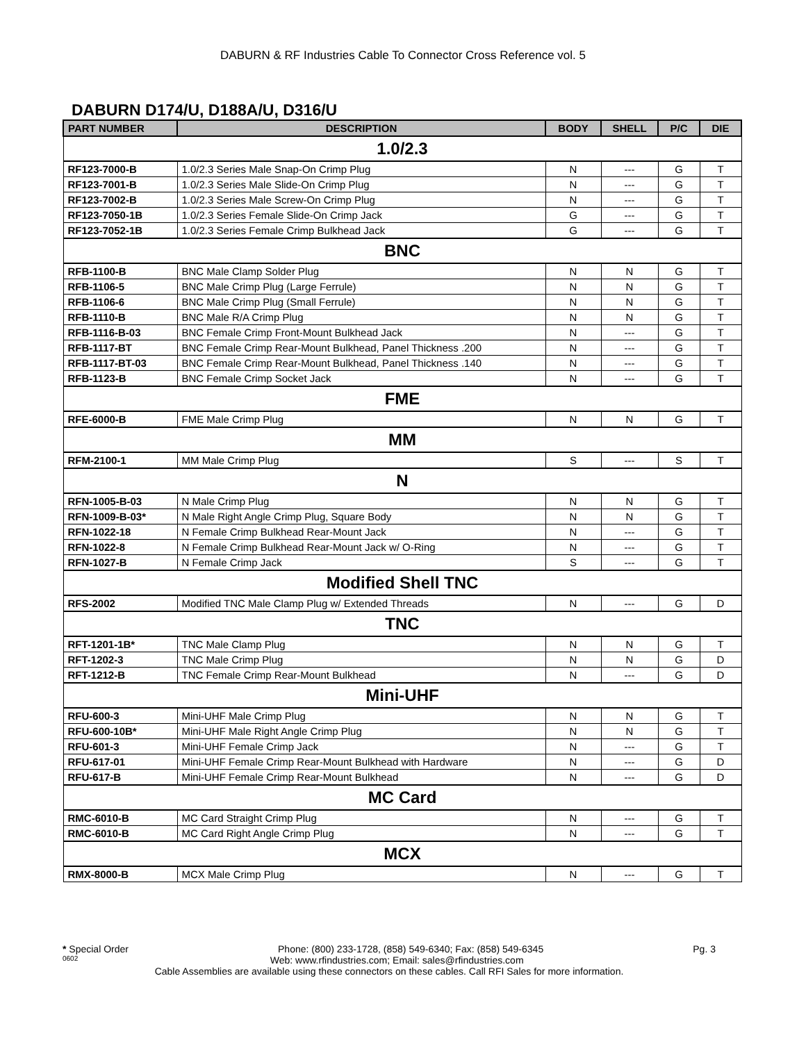DABURN & RF Industries Cable To Connector Cross Reference vol. 5
DABURN D174/U, D188A/U, D316/U
| PART NUMBER | DESCRIPTION | BODY | SHELL | P/C | DIE |
| --- | --- | --- | --- | --- | --- |
| 1.0/2.3 | | | | | |
| RF123-7000-B | 1.0/2.3 Series Male Snap-On Crimp Plug | N | --- | G | T |
| RF123-7001-B | 1.0/2.3 Series Male Slide-On Crimp Plug | N | --- | G | T |
| RF123-7002-B | 1.0/2.3 Series Male Screw-On Crimp Plug | N | --- | G | T |
| RF123-7050-1B | 1.0/2.3 Series Female Slide-On Crimp Jack | G | --- | G | T |
| RF123-7052-1B | 1.0/2.3 Series Female Crimp Bulkhead Jack | G | --- | G | T |
| BNC | | | | | |
| RFB-1100-B | BNC Male Clamp Solder Plug | N | N | G | T |
| RFB-1106-5 | BNC Male Crimp Plug (Large Ferrule) | N | N | G | T |
| RFB-1106-6 | BNC Male Crimp Plug (Small Ferrule) | N | N | G | T |
| RFB-1110-B | BNC Male R/A Crimp Plug | N | N | G | T |
| RFB-1116-B-03 | BNC Female Crimp Front-Mount Bulkhead Jack | N | --- | G | T |
| RFB-1117-BT | BNC Female Crimp Rear-Mount Bulkhead, Panel Thickness .200 | N | --- | G | T |
| RFB-1117-BT-03 | BNC Female Crimp Rear-Mount Bulkhead, Panel Thickness .140 | N | --- | G | T |
| RFB-1123-B | BNC Female Crimp Socket Jack | N | --- | G | T |
| FME | | | | | |
| RFE-6000-B | FME Male Crimp Plug | N | N | G | T |
| MM | | | | | |
| RFM-2100-1 | MM Male Crimp Plug | S | --- | S | T |
| N | | | | | |
| RFN-1005-B-03 | N Male Crimp Plug | N | N | G | T |
| RFN-1009-B-03* | N Male Right Angle Crimp Plug, Square Body | N | N | G | T |
| RFN-1022-18 | N Female Crimp Bulkhead Rear-Mount Jack | N | --- | G | T |
| RFN-1022-8 | N Female Crimp Bulkhead Rear-Mount Jack w/ O-Ring | N | --- | G | T |
| RFN-1027-B | N Female Crimp Jack | S | --- | G | T |
| Modified Shell TNC | | | | | |
| RFS-2002 | Modified TNC Male Clamp Plug w/ Extended Threads | N | --- | G | D |
| TNC | | | | | |
| RFT-1201-1B* | TNC Male Clamp Plug | N | N | G | T |
| RFT-1202-3 | TNC Male Crimp Plug | N | N | G | D |
| RFT-1212-B | TNC Female Crimp Rear-Mount Bulkhead | N | --- | G | D |
| Mini-UHF | | | | | |
| RFU-600-3 | Mini-UHF Male Crimp Plug | N | N | G | T |
| RFU-600-10B* | Mini-UHF Male Right Angle Crimp Plug | N | N | G | T |
| RFU-601-3 | Mini-UHF Female Crimp Jack | N | --- | G | T |
| RFU-617-01 | Mini-UHF Female Crimp Rear-Mount Bulkhead with Hardware | N | --- | G | D |
| RFU-617-B | Mini-UHF Female Crimp Rear-Mount Bulkhead | N | --- | G | D |
| MC Card | | | | | |
| RMC-6010-B | MC Card Straight Crimp Plug | N | --- | G | T |
| RMC-6010-B | MC Card Right Angle Crimp Plug | N | --- | G | T |
| MCX | | | | | |
| RMX-8000-B | MCX Male Crimp Plug | N | --- | G | T |
* Special Order Phone: (800) 233-1728, (858) 549-6340; Fax: (858) 549-6345 Pg. 3
0602 Web: www.rfindustries.com; Email: sales@rfindustries.com
Cable Assemblies are available using these connectors on these cables. Call RFI Sales for more information.